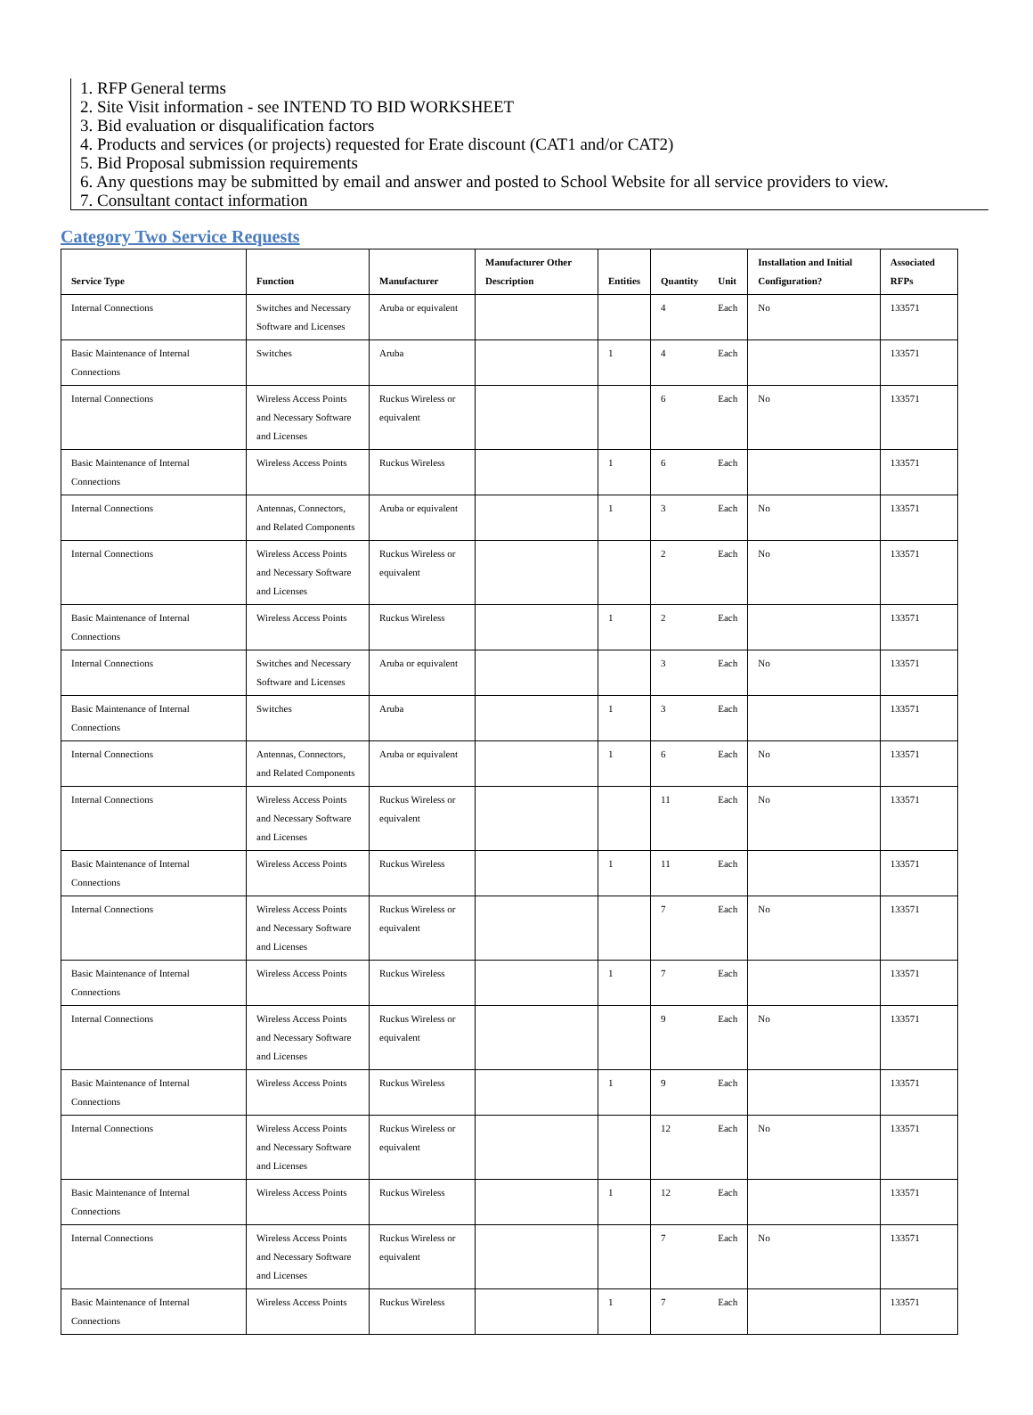1. RFP General terms
2. Site Visit information - see INTEND TO BID WORKSHEET
3. Bid evaluation or disqualification factors
4. Products and services (or projects) requested for Erate discount (CAT1 and/or CAT2)
5. Bid Proposal submission requirements
6. Any questions may be submitted by email and answer and posted to School Website for all service providers to view.
7. Consultant contact information
Category Two Service Requests
| Service Type | Function | Manufacturer | Manufacturer Other Description | Entities | Quantity | Unit | Installation and Initial Configuration? | Associated RFPs |
| --- | --- | --- | --- | --- | --- | --- | --- | --- |
| Internal Connections | Switches and Necessary Software and Licenses | Aruba or equivalent | | | 4 | Each | No | 133571 |
| Basic Maintenance of Internal Connections | Switches | Aruba | | 1 | 4 | Each | | 133571 |
| Internal Connections | Wireless Access Points and Necessary Software and Licenses | Ruckus Wireless or equivalent | | | 6 | Each | No | 133571 |
| Basic Maintenance of Internal Connections | Wireless Access Points | Ruckus Wireless | | 1 | 6 | Each | | 133571 |
| Internal Connections | Antennas, Connectors, and Related Components | Aruba or equivalent | | 1 | 3 | Each | No | 133571 |
| Internal Connections | Wireless Access Points and Necessary Software and Licenses | Ruckus Wireless or equivalent | | | 2 | Each | No | 133571 |
| Basic Maintenance of Internal Connections | Wireless Access Points | Ruckus Wireless | | 1 | 2 | Each | | 133571 |
| Internal Connections | Switches and Necessary Software and Licenses | Aruba or equivalent | | | 3 | Each | No | 133571 |
| Basic Maintenance of Internal Connections | Switches | Aruba | | 1 | 3 | Each | | 133571 |
| Internal Connections | Antennas, Connectors, and Related Components | Aruba or equivalent | | 1 | 6 | Each | No | 133571 |
| Internal Connections | Wireless Access Points and Necessary Software and Licenses | Ruckus Wireless or equivalent | | | 11 | Each | No | 133571 |
| Basic Maintenance of Internal Connections | Wireless Access Points | Ruckus Wireless | | 1 | 11 | Each | | 133571 |
| Internal Connections | Wireless Access Points and Necessary Software and Licenses | Ruckus Wireless or equivalent | | | 7 | Each | No | 133571 |
| Basic Maintenance of Internal Connections | Wireless Access Points | Ruckus Wireless | | 1 | 7 | Each | | 133571 |
| Internal Connections | Wireless Access Points and Necessary Software and Licenses | Ruckus Wireless or equivalent | | | 9 | Each | No | 133571 |
| Basic Maintenance of Internal Connections | Wireless Access Points | Ruckus Wireless | | 1 | 9 | Each | | 133571 |
| Internal Connections | Wireless Access Points and Necessary Software and Licenses | Ruckus Wireless or equivalent | | | 12 | Each | No | 133571 |
| Basic Maintenance of Internal Connections | Wireless Access Points | Ruckus Wireless | | 1 | 12 | Each | | 133571 |
| Internal Connections | Wireless Access Points and Necessary Software and Licenses | Ruckus Wireless or equivalent | | | 7 | Each | No | 133571 |
| Basic Maintenance of Internal Connections | Wireless Access Points | Ruckus Wireless | | 1 | 7 | Each | | 133571 |